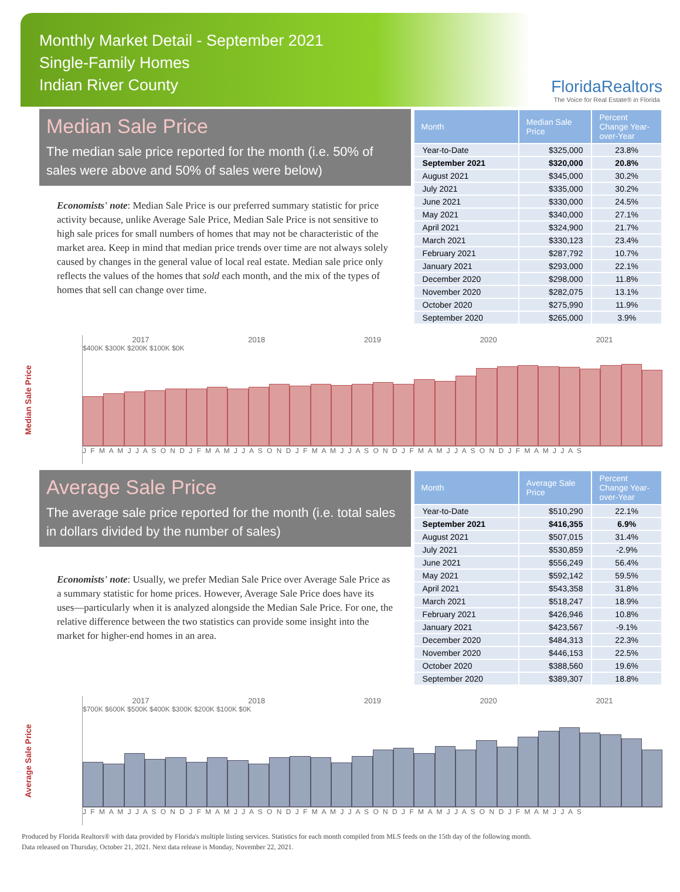Monthly Market Detail - September 2021
Single-Family Homes
Indian River County
FloridaRealtors
The Voice for Real Estate® in Florida
Median Sale Price
The median sale price reported for the month (i.e. 50% of sales were above and 50% of sales were below)
Economists' note: Median Sale Price is our preferred summary statistic for price activity because, unlike Average Sale Price, Median Sale Price is not sensitive to high sale prices for small numbers of homes that may not be characteristic of the market area. Keep in mind that median price trends over time are not always solely caused by changes in the general value of local real estate. Median sale price only reflects the values of the homes that sold each month, and the mix of the types of homes that sell can change over time.
| Month | Median Sale Price | Percent Change Year-over-Year |
| --- | --- | --- |
| Year-to-Date | $325,000 | 23.8% |
| September 2021 | $320,000 | 20.8% |
| August 2021 | $345,000 | 30.2% |
| July 2021 | $335,000 | 30.2% |
| June 2021 | $330,000 | 24.5% |
| May 2021 | $340,000 | 27.1% |
| April 2021 | $324,900 | 21.7% |
| March 2021 | $330,123 | 23.4% |
| February 2021 | $287,792 | 10.7% |
| January 2021 | $293,000 | 22.1% |
| December 2020 | $298,000 | 11.8% |
| November 2020 | $282,075 | 13.1% |
| October 2020 | $275,990 | 11.9% |
| September 2020 | $265,000 | 3.9% |
Median Sale Price
2017 2018 2019 2020 2021
$400K $300K $200K $100K $0K
J F M A M J J A S O N D J F M A M J J A S O N D J F M A M J J A S O N D J F M A M J J A S O N D J F M A M J J A S
Average Sale Price
The average sale price reported for the month (i.e. total sales in dollars divided by the number of sales)
Economists' note: Usually, we prefer Median Sale Price over Average Sale Price as a summary statistic for home prices. However, Average Sale Price does have its uses—particularly when it is analyzed alongside the Median Sale Price. For one, the relative difference between the two statistics can provide some insight into the market for higher-end homes in an area.
| Month | Average Sale Price | Percent Change Year-over-Year |
| --- | --- | --- |
| Year-to-Date | $510,290 | 22.1% |
| September 2021 | $416,355 | 6.9% |
| August 2021 | $507,015 | 31.4% |
| July 2021 | $530,859 | -2.9% |
| June 2021 | $556,249 | 56.4% |
| May 2021 | $592,142 | 59.5% |
| April 2021 | $543,358 | 31.8% |
| March 2021 | $518,247 | 18.9% |
| February 2021 | $426,946 | 10.8% |
| January 2021 | $423,567 | -9.1% |
| December 2020 | $484,313 | 22.3% |
| November 2020 | $446,153 | 22.5% |
| October 2020 | $388,560 | 19.6% |
| September 2020 | $389,307 | 18.8% |
Average Sale Price
2017 2018 2019 2020 2021
$700K $600K $500K $400K $300K $200K $100K $0K
J F M A M J J A S O N D J F M A M J J A S O N D J F M A M J J A S O N D J F M A M J J A S O N D J F M A M J J A S
Produced by Florida Realtors® with data provided by Florida's multiple listing services. Statistics for each month compiled from MLS feeds on the 15th day of the following month.
Data released on Thursday, October 21, 2021. Next data release is Monday, November 22, 2021.